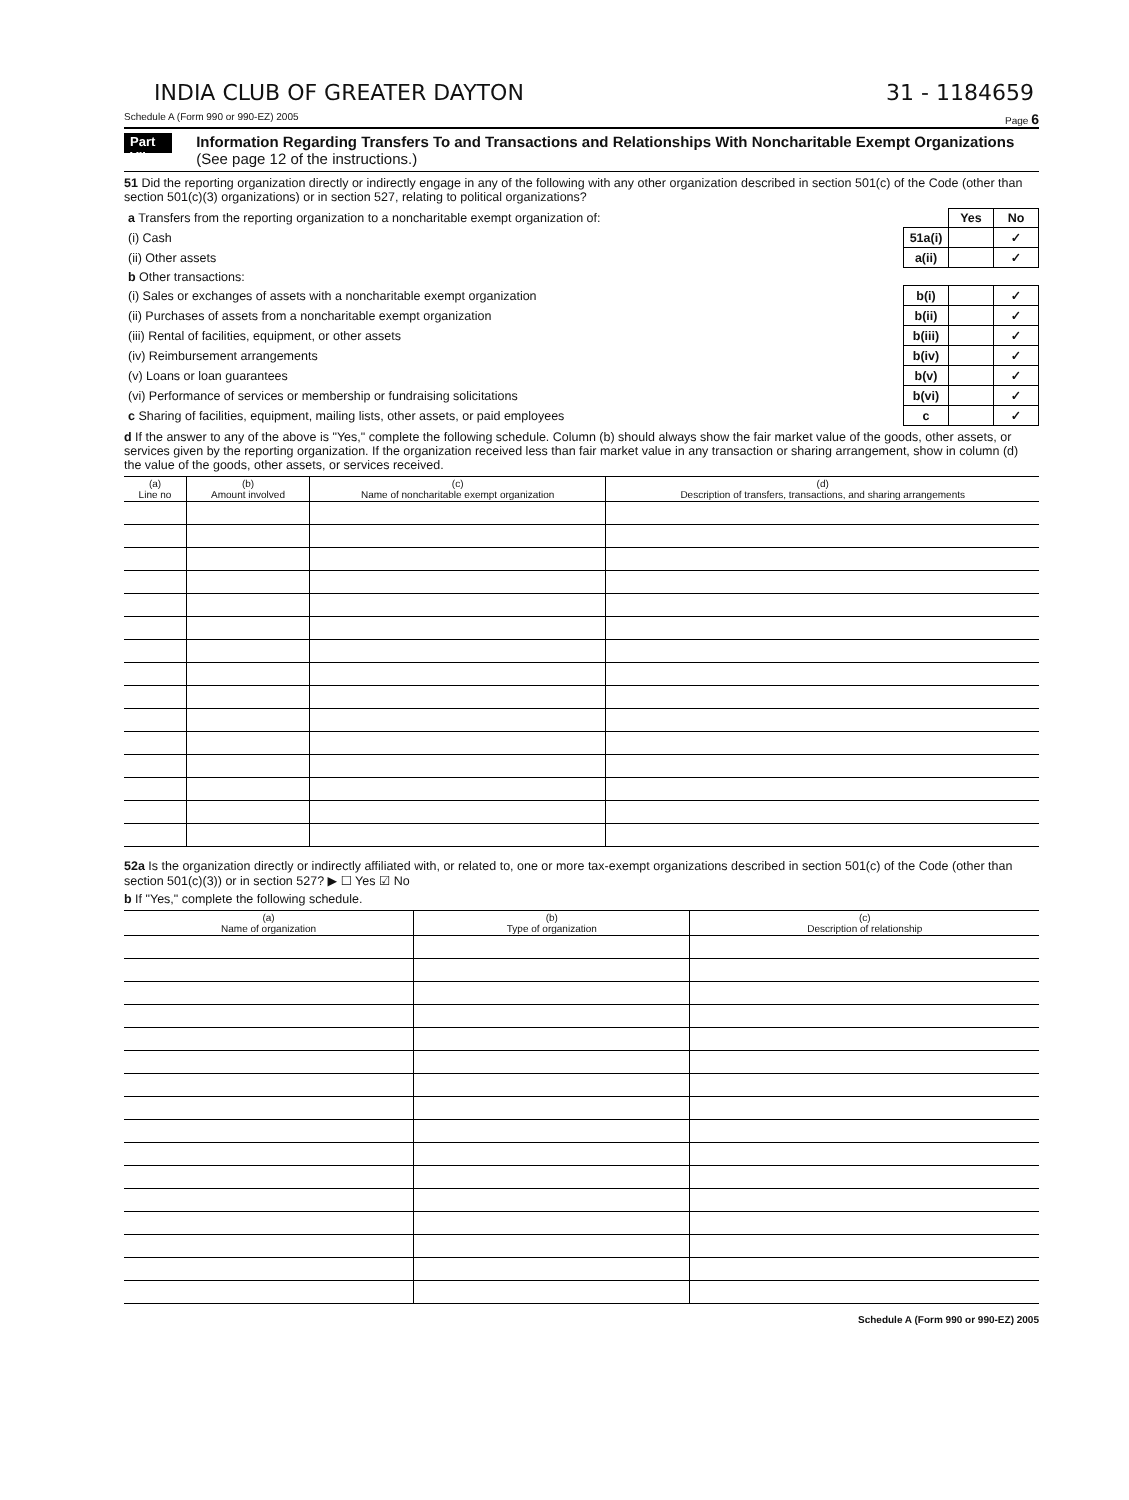INDIA CLUB OF GREATER DAYTON 31 - 1184659
Schedule A (Form 990 or 990-EZ) 2005 Page 6
Part VII Information Regarding Transfers To and Transactions and Relationships With Noncharitable Exempt Organizations (See page 12 of the instructions.)
51 Did the reporting organization directly or indirectly engage in any of the following with any other organization described in section 501(c) of the Code (other than section 501(c)(3) organizations) or in section 527, relating to political organizations?
| a Transfers from the reporting organization to a noncharitable exempt organization of: | | Yes | No |
| (i) Cash | 51a(i) | | ✓ |
| (ii) Other assets | a(ii) | | ✓ |
| b Other transactions: | | | |
| (i) Sales or exchanges of assets with a noncharitable exempt organization | b(i) | | ✓ |
| (ii) Purchases of assets from a noncharitable exempt organization | b(ii) | | ✓ |
| (iii) Rental of facilities, equipment, or other assets | b(iii) | | ✓ |
| (iv) Reimbursement arrangements | b(iv) | | ✓ |
| (v) Loans or loan guarantees | b(v) | | ✓ |
| (vi) Performance of services or membership or fundraising solicitations | b(vi) | | ✓ |
| c Sharing of facilities, equipment, mailing lists, other assets, or paid employees | c | | ✓ |
d If the answer to any of the above is "Yes," complete the following schedule. Column (b) should always show the fair market value of the goods, other assets, or services given by the reporting organization. If the organization received less than fair market value in any transaction or sharing arrangement, show in column (d) the value of the goods, other assets, or services received.
| (a) Line no | (b) Amount involved | (c) Name of noncharitable exempt organization | (d) Description of transfers, transactions, and sharing arrangements |
| --- | --- | --- | --- |
52a Is the organization directly or indirectly affiliated with, or related to, one or more tax-exempt organizations described in section 501(c) of the Code (other than section 501(c)(3)) or in section 527? ▶ ☐ Yes ☑ No
b If "Yes," complete the following schedule.
| (a) Name of organization | (b) Type of organization | (c) Description of relationship |
| --- | --- | --- |
Schedule A (Form 990 or 990-EZ) 2005